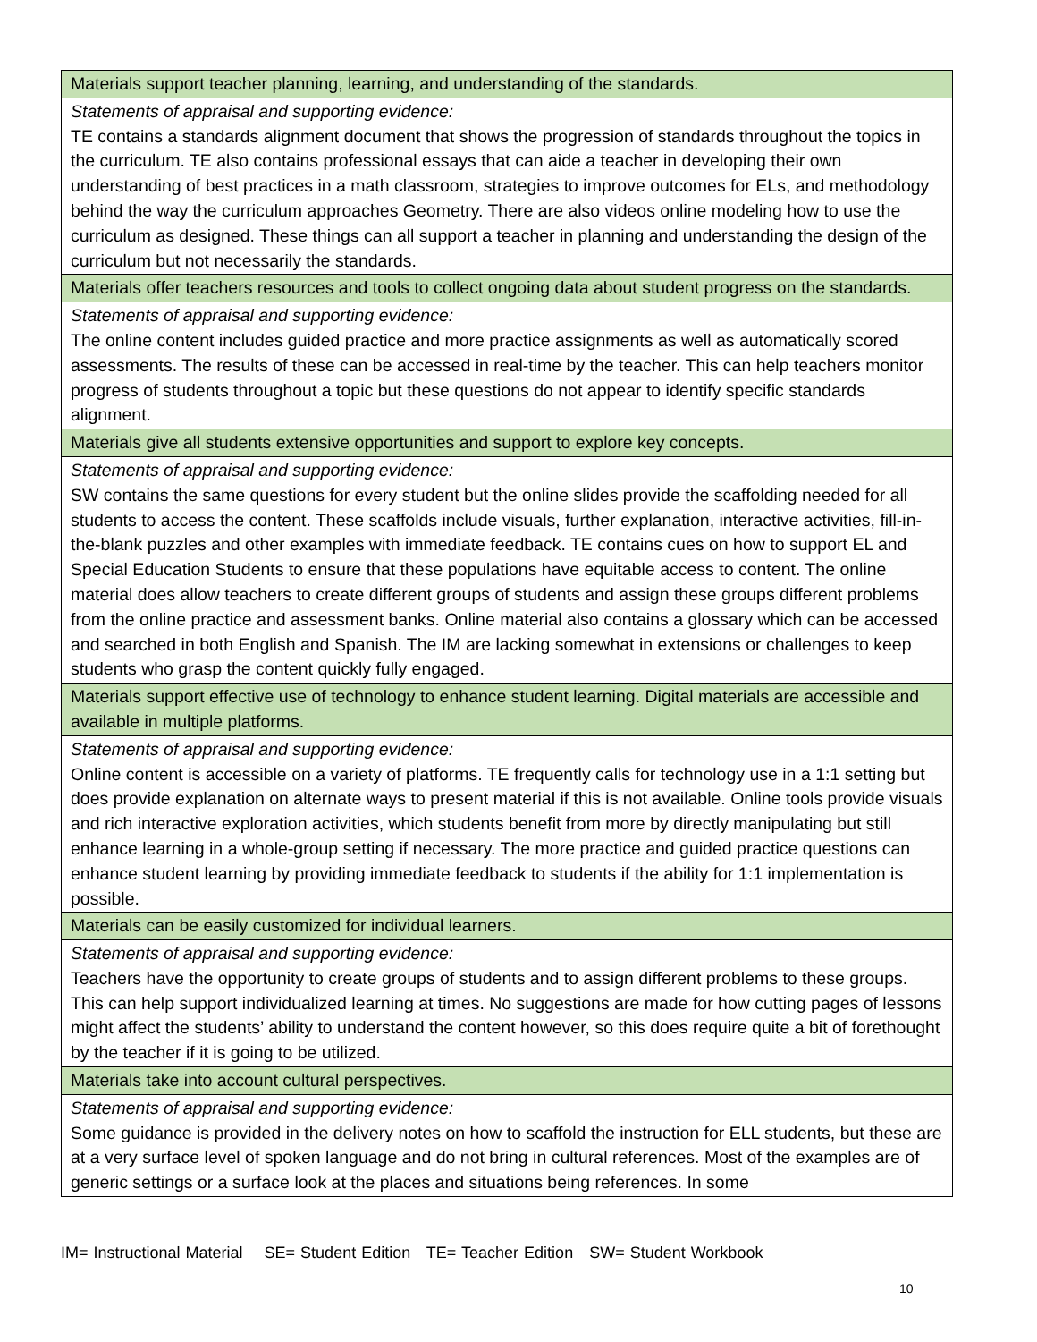| Materials support teacher planning, learning, and understanding of the standards. |
| Statements of appraisal and supporting evidence: TE contains a standards alignment document that shows the progression of standards throughout the topics in the curriculum. TE also contains professional essays that can aide a teacher in developing their own understanding of best practices in a math classroom, strategies to improve outcomes for ELs, and methodology behind the way the curriculum approaches Geometry. There are also videos online modeling how to use the curriculum as designed. These things can all support a teacher in planning and understanding the design of the curriculum but not necessarily the standards. |
| Materials offer teachers resources and tools to collect ongoing data about student progress on the standards. |
| Statements of appraisal and supporting evidence: The online content includes guided practice and more practice assignments as well as automatically scored assessments. The results of these can be accessed in real-time by the teacher. This can help teachers monitor progress of students throughout a topic but these questions do not appear to identify specific standards alignment. |
| Materials give all students extensive opportunities and support to explore key concepts. |
| Statements of appraisal and supporting evidence: SW contains the same questions for every student but the online slides provide the scaffolding needed for all students to access the content. These scaffolds include visuals, further explanation, interactive activities, fill-in-the-blank puzzles and other examples with immediate feedback. TE contains cues on how to support EL and Special Education Students to ensure that these populations have equitable access to content. The online material does allow teachers to create different groups of students and assign these groups different problems from the online practice and assessment banks. Online material also contains a glossary which can be accessed and searched in both English and Spanish. The IM are lacking somewhat in extensions or challenges to keep students who grasp the content quickly fully engaged. |
| Materials support effective use of technology to enhance student learning. Digital materials are accessible and available in multiple platforms. |
| Statements of appraisal and supporting evidence: Online content is accessible on a variety of platforms. TE frequently calls for technology use in a 1:1 setting but does provide explanation on alternate ways to present material if this is not available. Online tools provide visuals and rich interactive exploration activities, which students benefit from more by directly manipulating but still enhance learning in a whole-group setting if necessary. The more practice and guided practice questions can enhance student learning by providing immediate feedback to students if the ability for 1:1 implementation is possible. |
| Materials can be easily customized for individual learners. |
| Statements of appraisal and supporting evidence: Teachers have the opportunity to create groups of students and to assign different problems to these groups. This can help support individualized learning at times. No suggestions are made for how cutting pages of lessons might affect the students’ ability to understand the content however, so this does require quite a bit of forethought by the teacher if it is going to be utilized. |
| Materials take into account cultural perspectives. |
| Statements of appraisal and supporting evidence: Some guidance is provided in the delivery notes on how to scaffold the instruction for ELL students, but these are at a very surface level of spoken language and do not bring in cultural references. Most of the examples are of generic settings or a surface look at the places and situations being references. In some |
IM= Instructional Material SE= Student Edition TE= Teacher Edition SW= Student Workbook
10